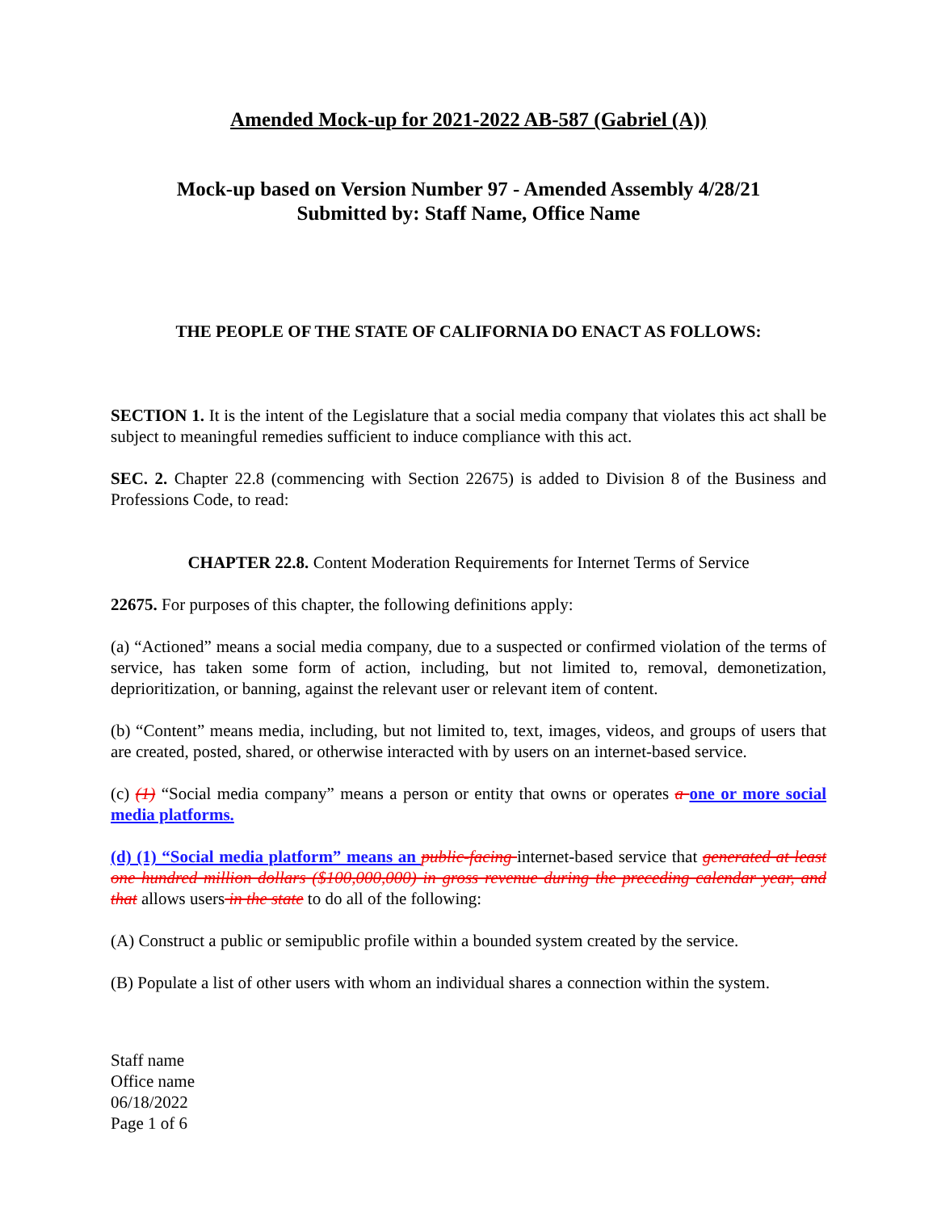Amended Mock-up for 2021-2022 AB-587 (Gabriel (A))
Mock-up based on Version Number 97 - Amended Assembly 4/28/21
Submitted by: Staff Name, Office Name
THE PEOPLE OF THE STATE OF CALIFORNIA DO ENACT AS FOLLOWS:
SECTION 1. It is the intent of the Legislature that a social media company that violates this act shall be subject to meaningful remedies sufficient to induce compliance with this act.
SEC. 2. Chapter 22.8 (commencing with Section 22675) is added to Division 8 of the Business and Professions Code, to read:
CHAPTER 22.8. Content Moderation Requirements for Internet Terms of Service
22675. For purposes of this chapter, the following definitions apply:
(a) “Actioned” means a social media company, due to a suspected or confirmed violation of the terms of service, has taken some form of action, including, but not limited to, removal, demonetization, deprioritization, or banning, against the relevant user or relevant item of content.
(b) “Content” means media, including, but not limited to, text, images, videos, and groups of users that are created, posted, shared, or otherwise interacted with by users on an internet-based service.
(c) (1) “Social media company” means a person or entity that owns or operates a one or more social media platforms.
(d) (1) “Social media platform” means an public-facing internet-based service that generated at least one hundred million dollars ($100,000,000) in gross revenue during the preceding calendar year, and that allows users in the state to do all of the following:
(A) Construct a public or semipublic profile within a bounded system created by the service.
(B) Populate a list of other users with whom an individual shares a connection within the system.
Staff name
Office name
06/18/2022
Page 1 of 6